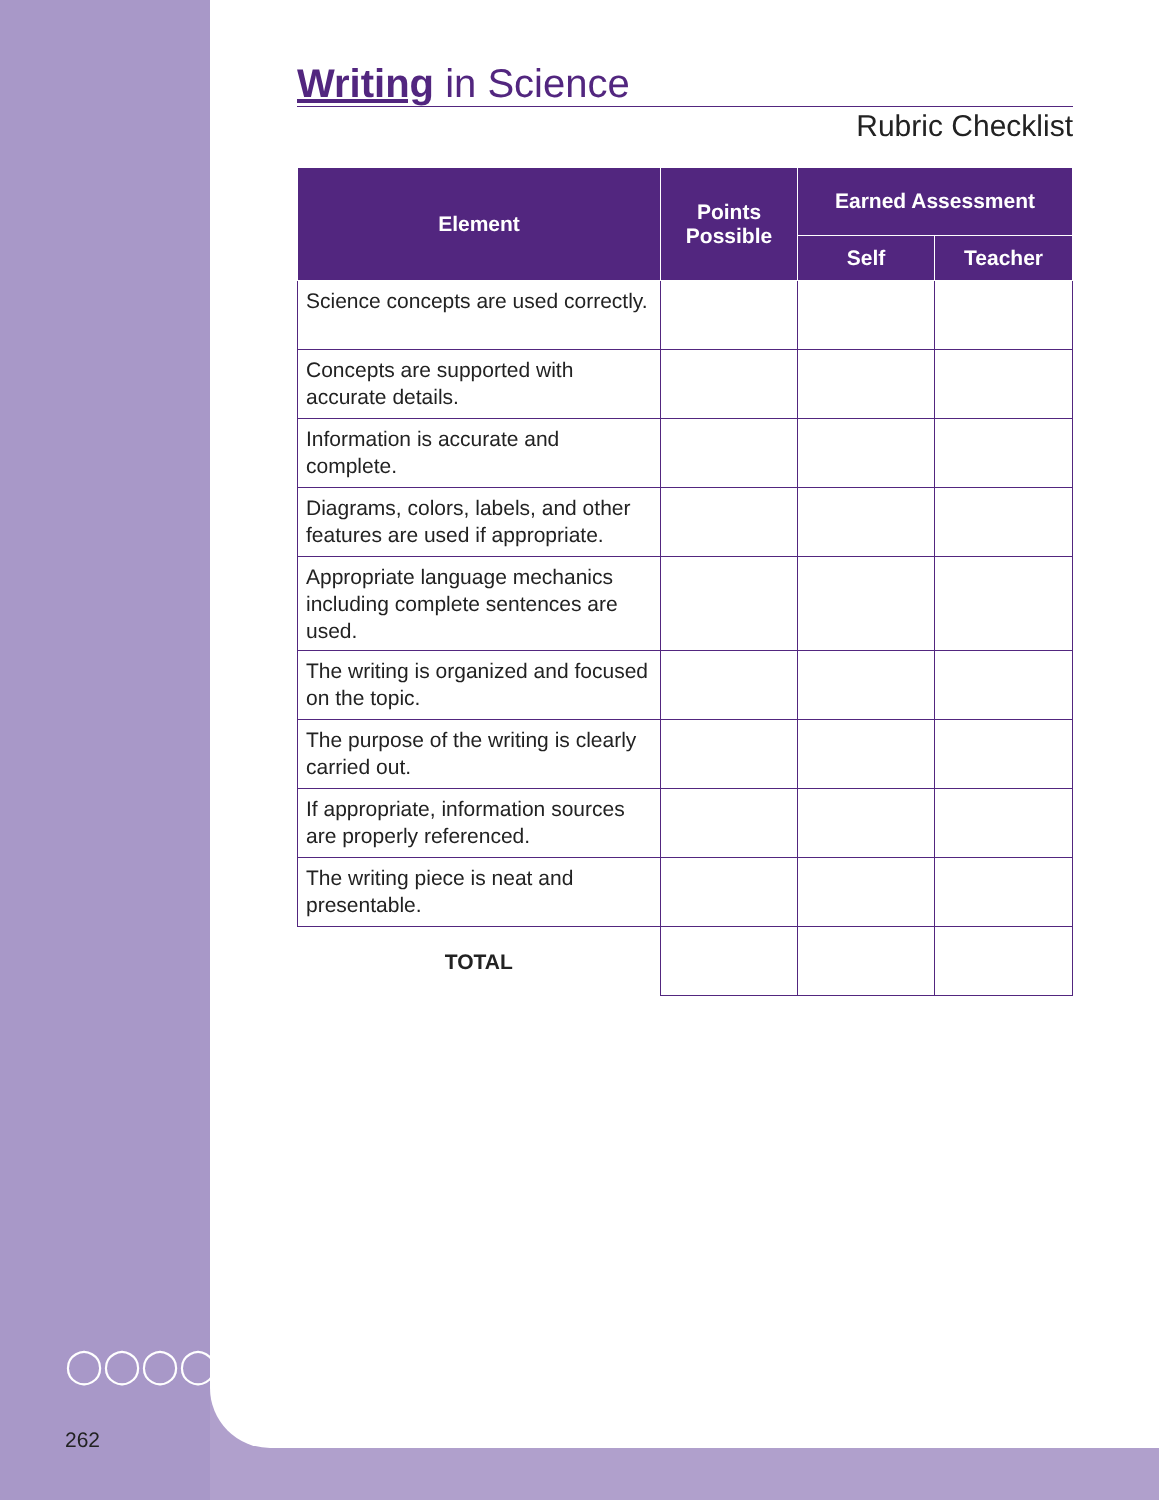Writing in Science
Rubric Checklist
| Element | Points Possible | Earned Assessment | |
| --- | --- | --- | --- |
| | | Self | Teacher |
| Science concepts are used correctly. | | | |
| Concepts are supported with accurate details. | | | |
| Information is accurate and complete. | | | |
| Diagrams, colors, labels, and other features are used if appropriate. | | | |
| Appropriate language mechanics including complete sentences are used. | | | |
| The writing is organized and focused on the topic. | | | |
| The purpose of the writing is clearly carried out. | | | |
| If appropriate, information sources are properly referenced. | | | |
| The writing piece is neat and presentable. | | | |
| TOTAL | | | |
◯◯◯◯
262